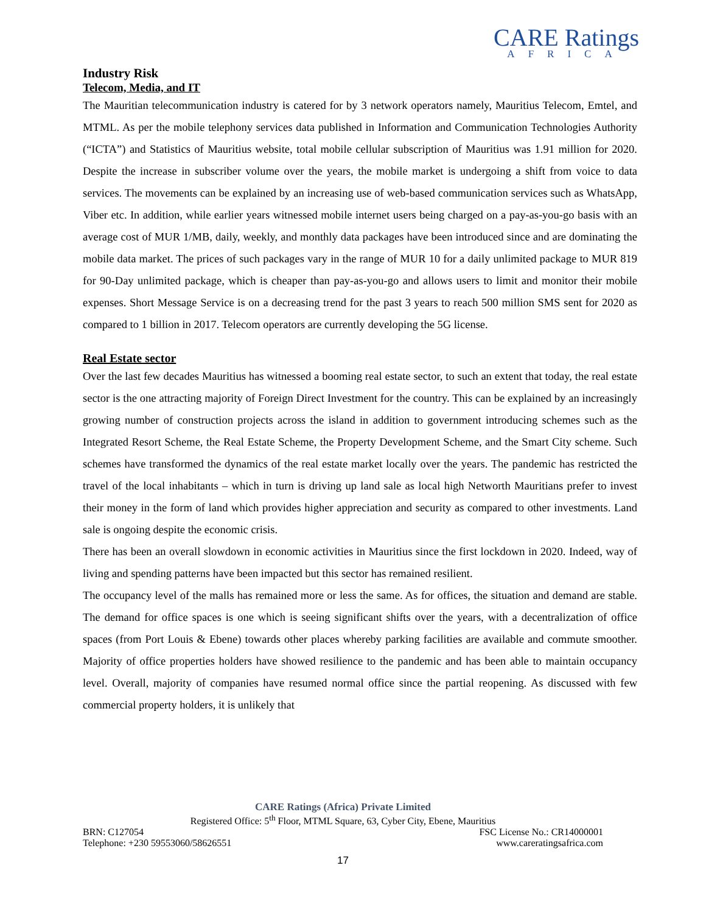CARE Ratings
AFRICA
Industry Risk
Telecom, Media, and IT
The Mauritian telecommunication industry is catered for by 3 network operators namely, Mauritius Telecom, Emtel, and MTML. As per the mobile telephony services data published in Information and Communication Technologies Authority (“ICTA”) and Statistics of Mauritius website, total mobile cellular subscription of Mauritius was 1.91 million for 2020. Despite the increase in subscriber volume over the years, the mobile market is undergoing a shift from voice to data services. The movements can be explained by an increasing use of web-based communication services such as WhatsApp, Viber etc. In addition, while earlier years witnessed mobile internet users being charged on a pay-as-you-go basis with an average cost of MUR 1/MB, daily, weekly, and monthly data packages have been introduced since and are dominating the mobile data market. The prices of such packages vary in the range of MUR 10 for a daily unlimited package to MUR 819 for 90-Day unlimited package, which is cheaper than pay-as-you-go and allows users to limit and monitor their mobile expenses. Short Message Service is on a decreasing trend for the past 3 years to reach 500 million SMS sent for 2020 as compared to 1 billion in 2017. Telecom operators are currently developing the 5G license.
Real Estate sector
Over the last few decades Mauritius has witnessed a booming real estate sector, to such an extent that today, the real estate sector is the one attracting majority of Foreign Direct Investment for the country. This can be explained by an increasingly growing number of construction projects across the island in addition to government introducing schemes such as the Integrated Resort Scheme, the Real Estate Scheme, the Property Development Scheme, and the Smart City scheme. Such schemes have transformed the dynamics of the real estate market locally over the years. The pandemic has restricted the travel of the local inhabitants – which in turn is driving up land sale as local high Networth Mauritians prefer to invest their money in the form of land which provides higher appreciation and security as compared to other investments. Land sale is ongoing despite the economic crisis.
There has been an overall slowdown in economic activities in Mauritius since the first lockdown in 2020. Indeed, way of living and spending patterns have been impacted but this sector has remained resilient.
The occupancy level of the malls has remained more or less the same. As for offices, the situation and demand are stable. The demand for office spaces is one which is seeing significant shifts over the years, with a decentralization of office spaces (from Port Louis & Ebene) towards other places whereby parking facilities are available and commute smoother. Majority of office properties holders have showed resilience to the pandemic and has been able to maintain occupancy level. Overall, majority of companies have resumed normal office since the partial reopening. As discussed with few commercial property holders, it is unlikely that
CARE Ratings (Africa) Private Limited
Registered Office: 5<sup>th</sup> Floor, MTML Square, 63, Cyber City, Ebene, Mauritius
BRN: C127054 FSC License No.: CR14000001
Telephone: +230 59553060/58626551 www.careratingsafrica.com
17